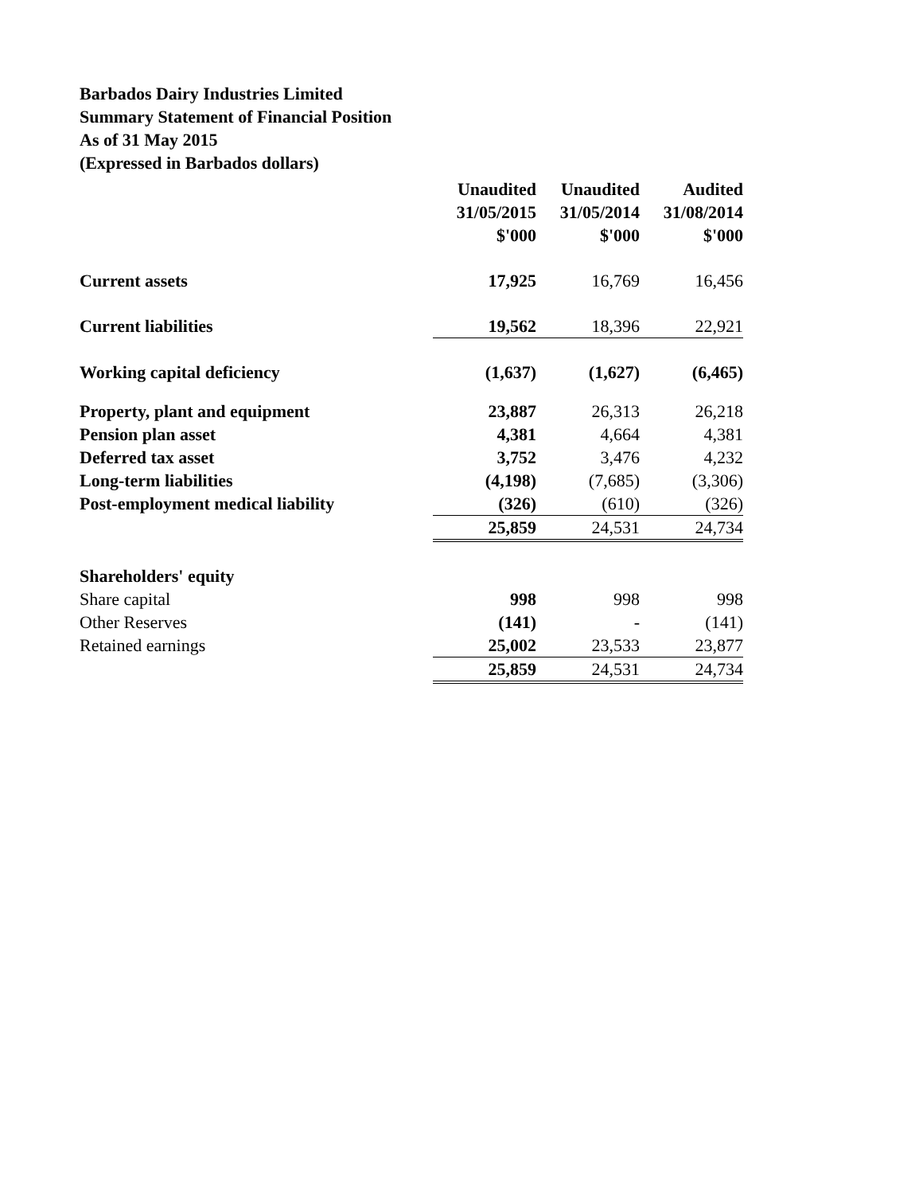Barbados Dairy Industries Limited
Summary Statement of Financial Position
As of 31 May 2015
(Expressed in Barbados dollars)
| | Unaudited | Unaudited | Audited |
| | 31/05/2015 | 31/05/2014 | 31/08/2014 |
| | $'000 | $'000 | $'000 |
| Current assets | 17,925 | 16,769 | 16,456 |
| Current liabilities | 19,562 | 18,396 | 22,921 |
| Working capital deficiency | (1,637) | (1,627) | (6,465) |
| Property, plant and equipment | 23,887 | 26,313 | 26,218 |
| Pension plan asset | 4,381 | 4,664 | 4,381 |
| Deferred tax asset | 3,752 | 3,476 | 4,232 |
| Long-term liabilities | (4,198) | (7,685) | (3,306) |
| Post-employment medical liability | (326) | (610) | (326) |
| | 25,859 | 24,531 | 24,734 |
| Shareholders' equity | | | |
| Share capital | 998 | 998 | 998 |
| Other Reserves | (141) | - | (141) |
| Retained earnings | 25,002 | 23,533 | 23,877 |
| | 25,859 | 24,531 | 24,734 |